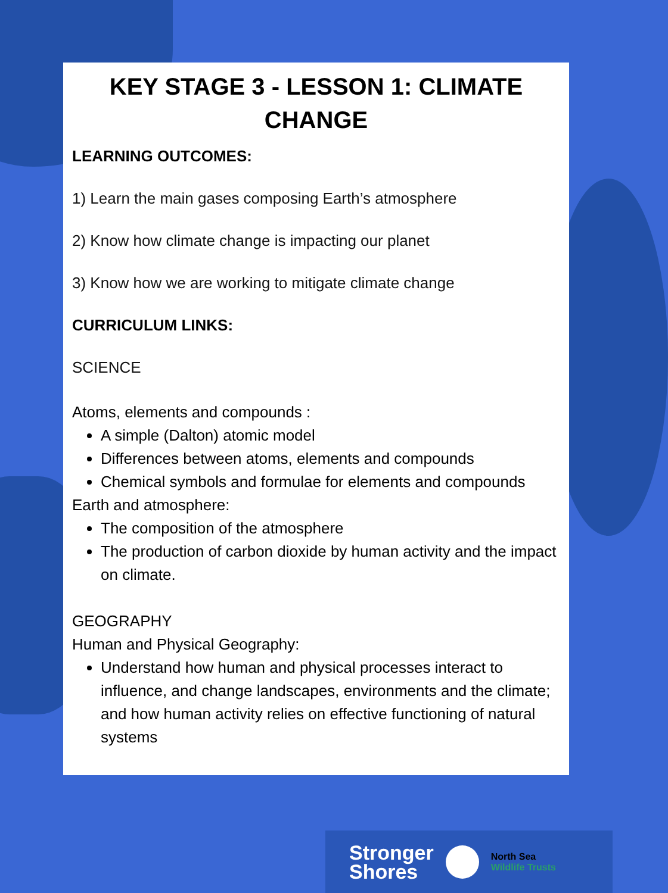KEY STAGE 3 - LESSON 1: CLIMATE CHANGE
LEARNING OUTCOMES:
1) Learn the main gases composing Earth’s atmosphere
2) Know how climate change is impacting our planet
3) Know how we are working to mitigate climate change
CURRICULUM LINKS:
SCIENCE
Atoms, elements and compounds :
A simple (Dalton) atomic model
Differences between atoms, elements and compounds
Chemical symbols and formulae for elements and compounds
Earth and atmosphere:
The composition of the atmosphere
The production of carbon dioxide by human activity and the impact on climate.
GEOGRAPHY
Human and Physical Geography:
Understand how human and physical processes interact to influence, and change landscapes, environments and the climate; and how human activity relies on effective functioning of natural systems
Stronger
Shores
North Sea
Wildlife Trusts